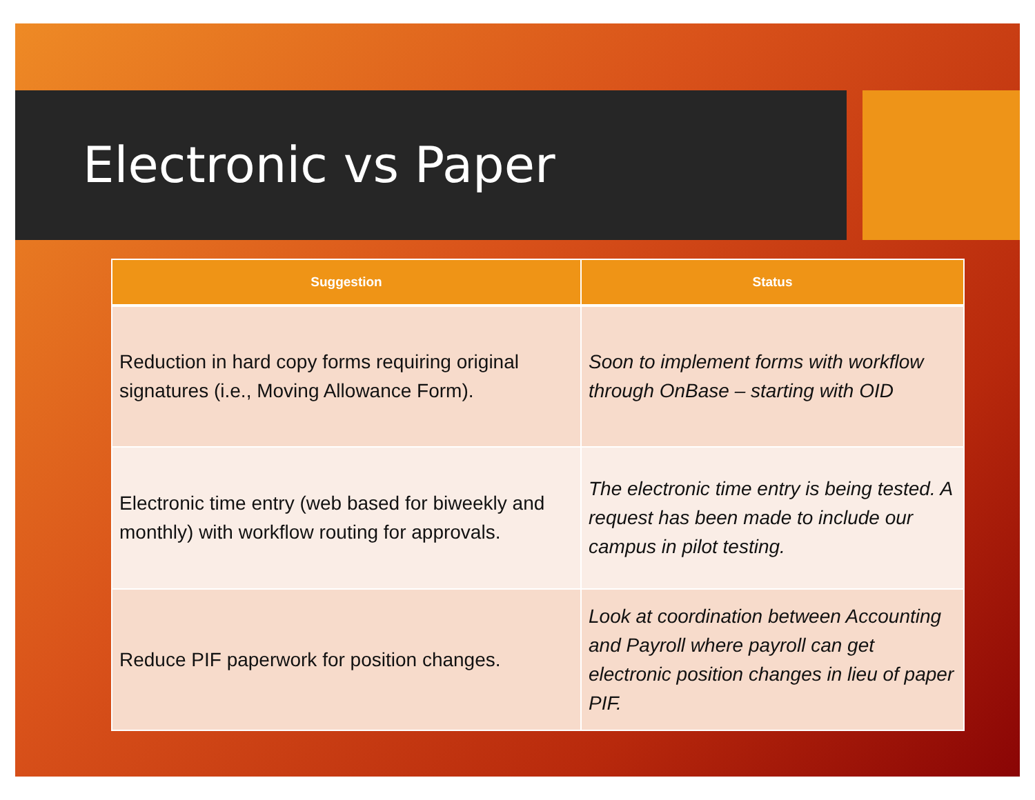Electronic vs Paper
| Suggestion | Status |
| --- | --- |
| Reduction in hard copy forms requiring original signatures (i.e., Moving Allowance Form). | Soon to implement forms with workflow through OnBase – starting with OID |
| Electronic time entry (web based for biweekly and monthly) with workflow routing for approvals. | The electronic time entry is being tested. A request has been made to include our campus in pilot testing. |
| Reduce PIF paperwork for position changes. | Look at coordination between Accounting and Payroll where payroll can get electronic position changes in lieu of paper PIF. |